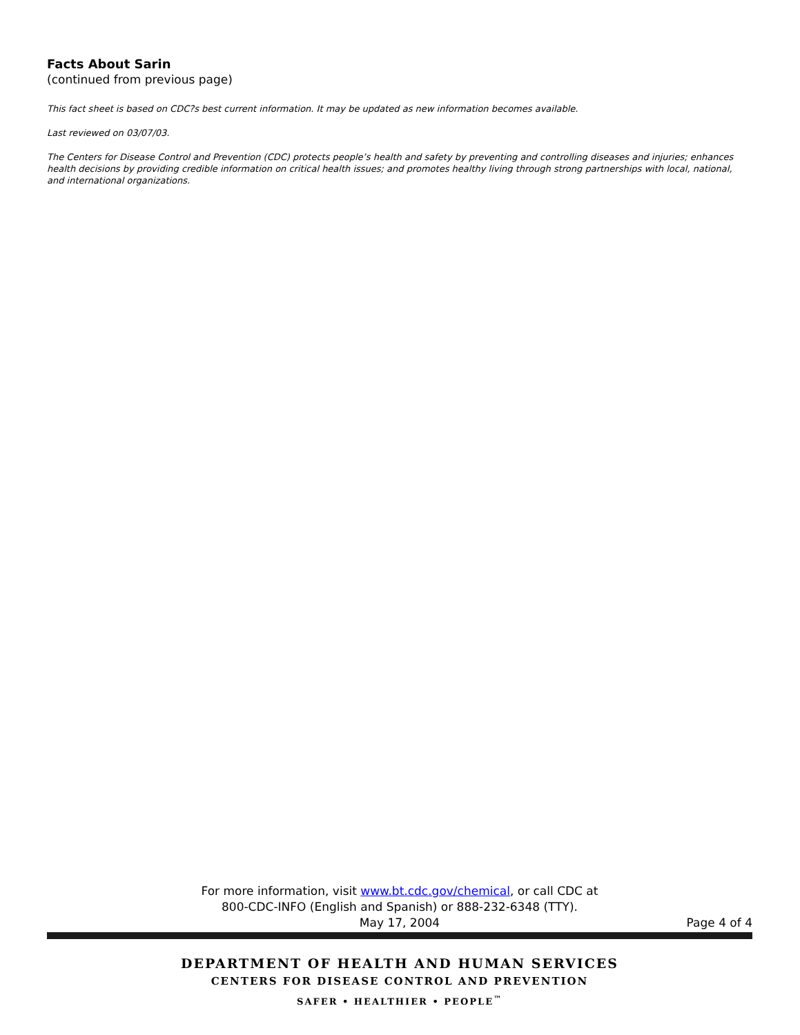Facts About Sarin
(continued from previous page)
This fact sheet is based on CDC?s best current information. It may be updated as new information becomes available.
Last reviewed on 03/07/03.
The Centers for Disease Control and Prevention (CDC) protects people’s health and safety by preventing and controlling diseases and injuries; enhances health decisions by providing credible information on critical health issues; and promotes healthy living through strong partnerships with local, national, and international organizations.
For more information, visit www.bt.cdc.gov/chemical, or call CDC at
800-CDC-INFO (English and Spanish) or 888-232-6348 (TTY).
May 17, 2004 Page 4 of 4
DEPARTMENT OF HEALTH AND HUMAN SERVICES
CENTERS FOR DISEASE CONTROL AND PREVENTION
SAFER • HEALTHIER • PEOPLE<sup>™</sup>